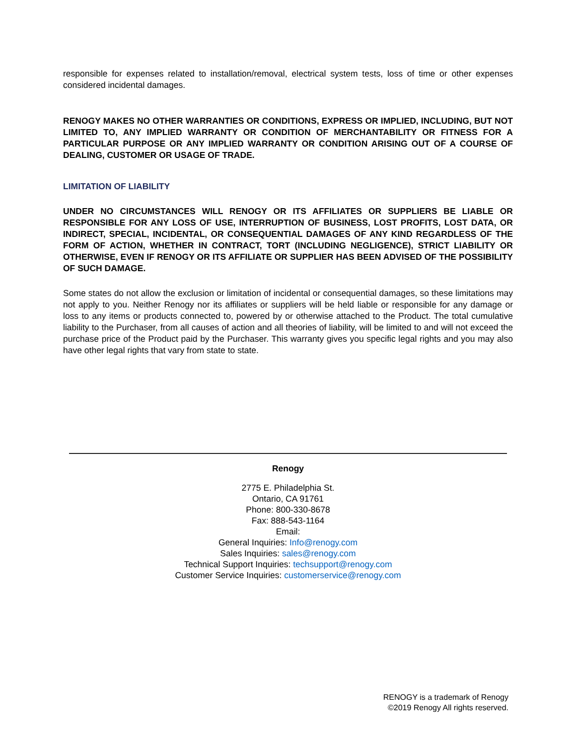responsible for expenses related to installation/removal, electrical system tests, loss of time or other expenses considered incidental damages.
RENOGY MAKES NO OTHER WARRANTIES OR CONDITIONS, EXPRESS OR IMPLIED, INCLUDING, BUT NOT LIMITED TO, ANY IMPLIED WARRANTY OR CONDITION OF MERCHANTABILITY OR FITNESS FOR A PARTICULAR PURPOSE OR ANY IMPLIED WARRANTY OR CONDITION ARISING OUT OF A COURSE OF DEALING, CUSTOMER OR USAGE OF TRADE.
LIMITATION OF LIABILITY
UNDER NO CIRCUMSTANCES WILL RENOGY OR ITS AFFILIATES OR SUPPLIERS BE LIABLE OR RESPONSIBLE FOR ANY LOSS OF USE, INTERRUPTION OF BUSINESS, LOST PROFITS, LOST DATA, OR INDIRECT, SPECIAL, INCIDENTAL, OR CONSEQUENTIAL DAMAGES OF ANY KIND REGARDLESS OF THE FORM OF ACTION, WHETHER IN CONTRACT, TORT (INCLUDING NEGLIGENCE), STRICT LIABILITY OR OTHERWISE, EVEN IF RENOGY OR ITS AFFILIATE OR SUPPLIER HAS BEEN ADVISED OF THE POSSIBILITY OF SUCH DAMAGE.
Some states do not allow the exclusion or limitation of incidental or consequential damages, so these limitations may not apply to you. Neither Renogy nor its affiliates or suppliers will be held liable or responsible for any damage or loss to any items or products connected to, powered by or otherwise attached to the Product. The total cumulative liability to the Purchaser, from all causes of action and all theories of liability, will be limited to and will not exceed the purchase price of the Product paid by the Purchaser. This warranty gives you specific legal rights and you may also have other legal rights that vary from state to state.
Renogy
2775 E. Philadelphia St.
Ontario, CA 91761
Phone: 800-330-8678
Fax: 888-543-1164
Email:
General Inquiries: Info@renogy.com
Sales Inquiries: sales@renogy.com
Technical Support Inquiries: techsupport@renogy.com
Customer Service Inquiries: customerservice@renogy.com
RENOGY is a trademark of Renogy
©2019 Renogy All rights reserved.